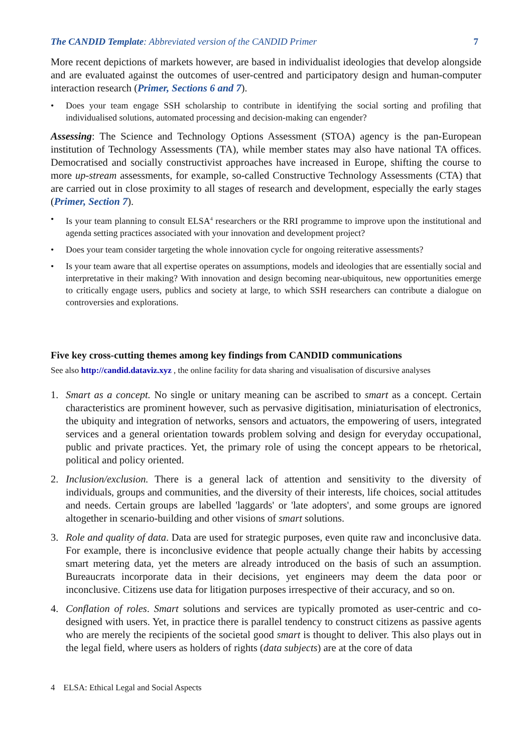The CANDID Template: Abbreviated version of the CANDID Primer 7
More recent depictions of markets however, are based in individualist ideologies that develop alongside and are evaluated against the outcomes of user-centred and participatory design and human-computer interaction research (Primer, Sections 6 and 7).
• Does your team engage SSH scholarship to contribute in identifying the social sorting and profiling that individualised solutions, automated processing and decision-making can engender?
Assessing: The Science and Technology Options Assessment (STOA) agency is the pan-European institution of Technology Assessments (TA), while member states may also have national TA offices. Democratised and socially constructivist approaches have increased in Europe, shifting the course to more up-stream assessments, for example, so-called Constructive Technology Assessments (CTA) that are carried out in close proximity to all stages of research and development, especially the early stages (Primer, Section 7).
• Is your team planning to consult ELSA<sup>4</sup> researchers or the RRI programme to improve upon the institutional and agenda setting practices associated with your innovation and development project?
• Does your team consider targeting the whole innovation cycle for ongoing reiterative assessments?
• Is your team aware that all expertise operates on assumptions, models and ideologies that are essentially social and interpretative in their making? With innovation and design becoming near-ubiquitous, new opportunities emerge to critically engage users, publics and society at large, to which SSH researchers can contribute a dialogue on controversies and explorations.
Five key cross-cutting themes among key findings from CANDID communications
See also http://candid.dataviz.xyz , the online facility for data sharing and visualisation of discursive analyses
1. Smart as a concept. No single or unitary meaning can be ascribed to smart as a concept. Certain characteristics are prominent however, such as pervasive digitisation, miniaturisation of electronics, the ubiquity and integration of networks, sensors and actuators, the empowering of users, integrated services and a general orientation towards problem solving and design for everyday occupational, public and private practices. Yet, the primary role of using the concept appears to be rhetorical, political and policy oriented.
2. Inclusion/exclusion. There is a general lack of attention and sensitivity to the diversity of individuals, groups and communities, and the diversity of their interests, life choices, social attitudes and needs. Certain groups are labelled 'laggards' or 'late adopters', and some groups are ignored altogether in scenario-building and other visions of smart solutions.
3. Role and quality of data. Data are used for strategic purposes, even quite raw and inconclusive data. For example, there is inconclusive evidence that people actually change their habits by accessing smart metering data, yet the meters are already introduced on the basis of such an assumption. Bureaucrats incorporate data in their decisions, yet engineers may deem the data poor or inconclusive. Citizens use data for litigation purposes irrespective of their accuracy, and so on.
4. Conflation of roles. Smart solutions and services are typically promoted as user-centric and co-designed with users. Yet, in practice there is parallel tendency to construct citizens as passive agents who are merely the recipients of the societal good smart is thought to deliver. This also plays out in the legal field, where users as holders of rights (data subjects) are at the core of data
4 ELSA: Ethical Legal and Social Aspects